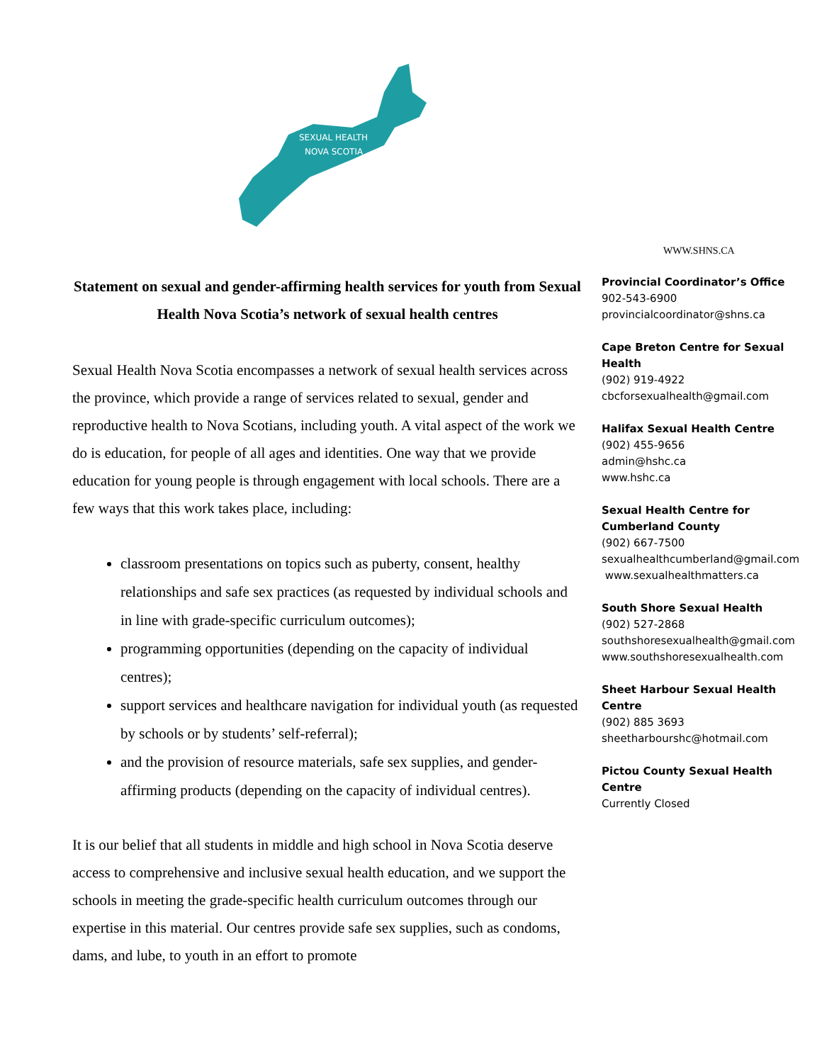SEXUAL HEALTH
NOVA SCOTIA
Statement on sexual and gender-affirming health services for youth from Sexual Health Nova Scotia’s network of sexual health centres
Sexual Health Nova Scotia encompasses a network of sexual health services across the province, which provide a range of services related to sexual, gender and reproductive health to Nova Scotians, including youth. A vital aspect of the work we do is education, for people of all ages and identities. One way that we provide education for young people is through engagement with local schools. There are a few ways that this work takes place, including:
classroom presentations on topics such as puberty, consent, healthy relationships and safe sex practices (as requested by individual schools and in line with grade-specific curriculum outcomes);
programming opportunities (depending on the capacity of individual centres);
support services and healthcare navigation for individual youth (as requested by schools or by students’ self-referral);
and the provision of resource materials, safe sex supplies, and gender-affirming products (depending on the capacity of individual centres).
It is our belief that all students in middle and high school in Nova Scotia deserve access to comprehensive and inclusive sexual health education, and we support the schools in meeting the grade-specific health curriculum outcomes through our expertise in this material. Our centres provide safe sex supplies, such as condoms, dams, and lube, to youth in an effort to promote
WWW.SHNS.CA
Provincial Coordinator’s Office
902-543-6900
provincialcoordinator@shns.ca
Cape Breton Centre for Sexual Health
(902) 919-4922
cbcforsexualhealth@gmail.com
Halifax Sexual Health Centre
(902) 455-9656
admin@hshc.ca
www.hshc.ca
Sexual Health Centre for Cumberland County
(902) 667-7500
sexualhealthcumberland@gmail.com
www.sexualhealthmatters.ca
South Shore Sexual Health
(902) 527-2868
southshoresexualhealth@gmail.com
www.southshoresexualhealth.com
Sheet Harbour Sexual Health Centre
(902) 885 3693
sheetharbourshc@hotmail.com
Pictou County Sexual Health Centre
Currently Closed